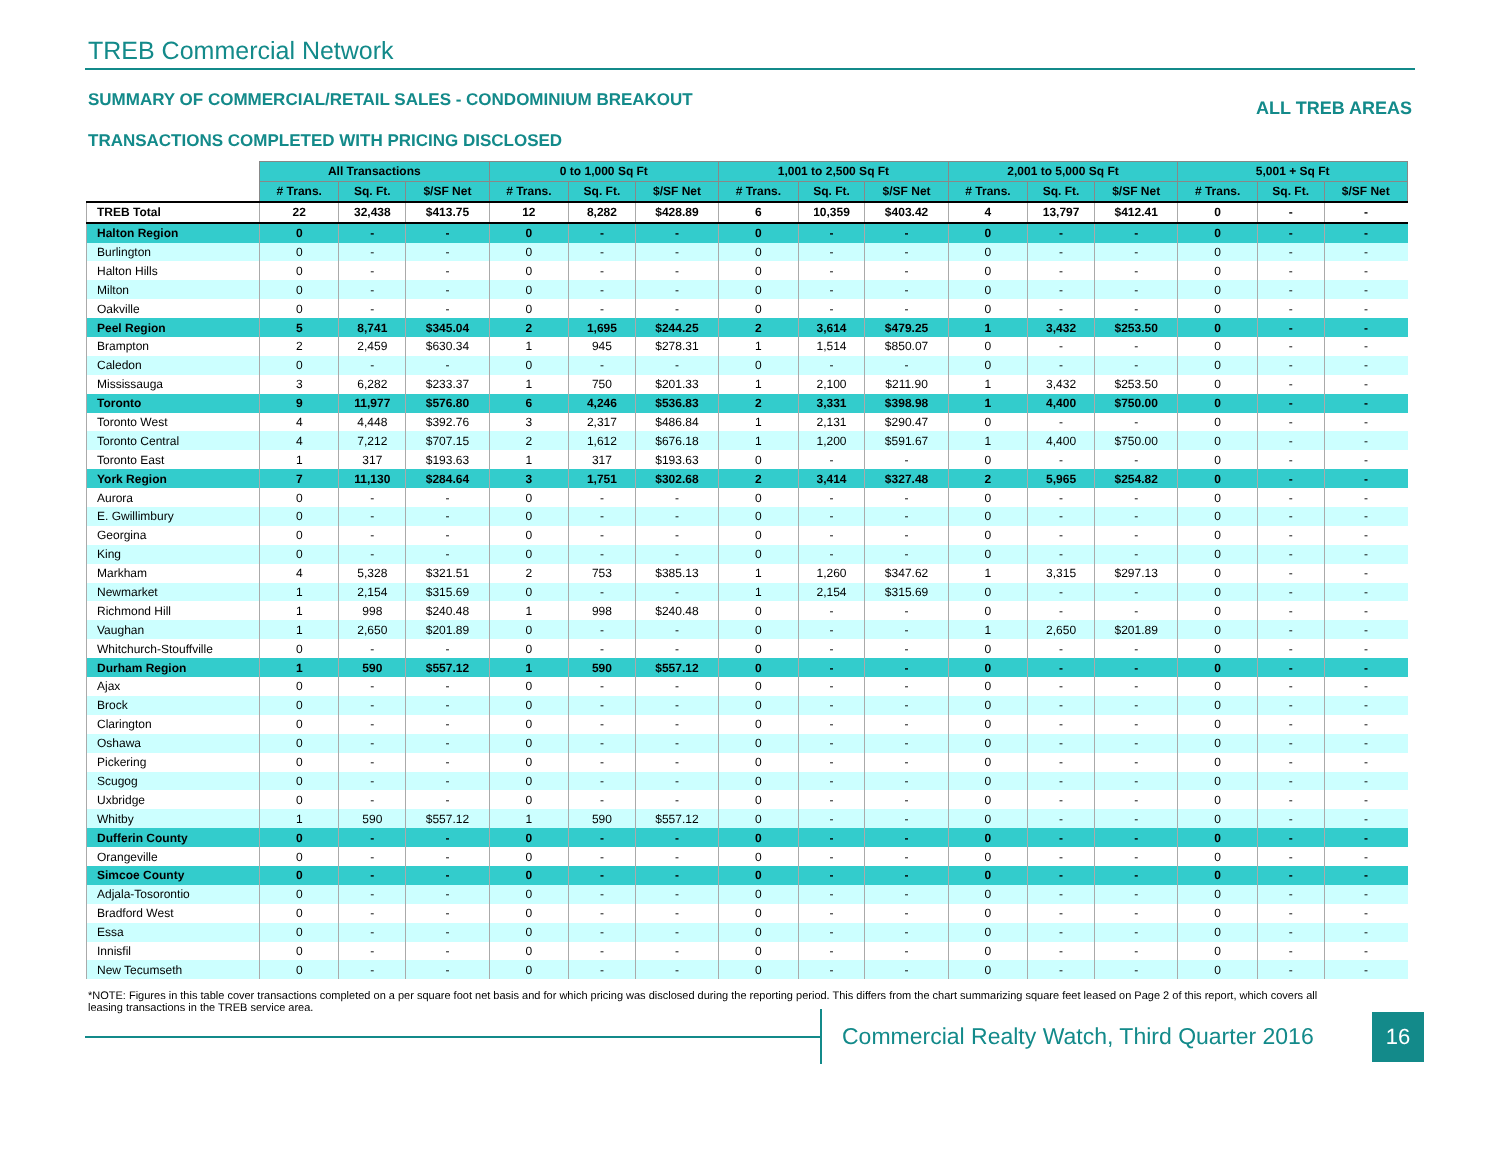TREB Commercial Network
SUMMARY OF COMMERCIAL/RETAIL SALES - CONDOMINIUM BREAKOUT
ALL TREB AREAS
TRANSACTIONS COMPLETED WITH PRICING DISCLOSED
| | All Transactions | | | 0 to 1,000 Sq Ft | | | 1,001 to 2,500 Sq Ft | | | 2,001 to 5,000 Sq Ft | | | 5,001 + Sq Ft | | |
| | # Trans. | Sq. Ft. | $/SF Net | # Trans. | Sq. Ft. | $/SF Net | # Trans. | Sq. Ft. | $/SF Net | # Trans. | Sq. Ft. | $/SF Net | # Trans. | Sq. Ft. | $/SF Net |
| TREB Total | 22 | 32,438 | $413.75 | 12 | 8,282 | $428.89 | 6 | 10,359 | $403.42 | 4 | 13,797 | $412.41 | 0 | - | - |
| Halton Region | 0 | - | - | 0 | - | - | 0 | - | - | 0 | - | - | 0 | - | - |
| Burlington | 0 | - | - | 0 | - | - | 0 | - | - | 0 | - | - | 0 | - | - |
| Halton Hills | 0 | - | - | 0 | - | - | 0 | - | - | 0 | - | - | 0 | - | - |
| Milton | 0 | - | - | 0 | - | - | 0 | - | - | 0 | - | - | 0 | - | - |
| Oakville | 0 | - | - | 0 | - | - | 0 | - | - | 0 | - | - | 0 | - | - |
| Peel Region | 5 | 8,741 | $345.04 | 2 | 1,695 | $244.25 | 2 | 3,614 | $479.25 | 1 | 3,432 | $253.50 | 0 | - | - |
| Brampton | 2 | 2,459 | $630.34 | 1 | 945 | $278.31 | 1 | 1,514 | $850.07 | 0 | - | - | 0 | - | - |
| Caledon | 0 | - | - | 0 | - | - | 0 | - | - | 0 | - | - | 0 | - | - |
| Mississauga | 3 | 6,282 | $233.37 | 1 | 750 | $201.33 | 1 | 2,100 | $211.90 | 1 | 3,432 | $253.50 | 0 | - | - |
| Toronto | 9 | 11,977 | $576.80 | 6 | 4,246 | $536.83 | 2 | 3,331 | $398.98 | 1 | 4,400 | $750.00 | 0 | - | - |
| Toronto West | 4 | 4,448 | $392.76 | 3 | 2,317 | $486.84 | 1 | 2,131 | $290.47 | 0 | - | - | 0 | - | - |
| Toronto Central | 4 | 7,212 | $707.15 | 2 | 1,612 | $676.18 | 1 | 1,200 | $591.67 | 1 | 4,400 | $750.00 | 0 | - | - |
| Toronto East | 1 | 317 | $193.63 | 1 | 317 | $193.63 | 0 | - | - | 0 | - | - | 0 | - | - |
| York Region | 7 | 11,130 | $284.64 | 3 | 1,751 | $302.68 | 2 | 3,414 | $327.48 | 2 | 5,965 | $254.82 | 0 | - | - |
| Aurora | 0 | - | - | 0 | - | - | 0 | - | - | 0 | - | - | 0 | - | - |
| E. Gwillimbury | 0 | - | - | 0 | - | - | 0 | - | - | 0 | - | - | 0 | - | - |
| Georgina | 0 | - | - | 0 | - | - | 0 | - | - | 0 | - | - | 0 | - | - |
| King | 0 | - | - | 0 | - | - | 0 | - | - | 0 | - | - | 0 | - | - |
| Markham | 4 | 5,328 | $321.51 | 2 | 753 | $385.13 | 1 | 1,260 | $347.62 | 1 | 3,315 | $297.13 | 0 | - | - |
| Newmarket | 1 | 2,154 | $315.69 | 0 | - | - | 1 | 2,154 | $315.69 | 0 | - | - | 0 | - | - |
| Richmond Hill | 1 | 998 | $240.48 | 1 | 998 | $240.48 | 0 | - | - | 0 | - | - | 0 | - | - |
| Vaughan | 1 | 2,650 | $201.89 | 0 | - | - | 0 | - | - | 1 | 2,650 | $201.89 | 0 | - | - |
| Whitchurch-Stouffville | 0 | - | - | 0 | - | - | 0 | - | - | 0 | - | - | 0 | - | - |
| Durham Region | 1 | 590 | $557.12 | 1 | 590 | $557.12 | 0 | - | - | 0 | - | - | 0 | - | - |
| Ajax | 0 | - | - | 0 | - | - | 0 | - | - | 0 | - | - | 0 | - | - |
| Brock | 0 | - | - | 0 | - | - | 0 | - | - | 0 | - | - | 0 | - | - |
| Clarington | 0 | - | - | 0 | - | - | 0 | - | - | 0 | - | - | 0 | - | - |
| Oshawa | 0 | - | - | 0 | - | - | 0 | - | - | 0 | - | - | 0 | - | - |
| Pickering | 0 | - | - | 0 | - | - | 0 | - | - | 0 | - | - | 0 | - | - |
| Scugog | 0 | - | - | 0 | - | - | 0 | - | - | 0 | - | - | 0 | - | - |
| Uxbridge | 0 | - | - | 0 | - | - | 0 | - | - | 0 | - | - | 0 | - | - |
| Whitby | 1 | 590 | $557.12 | 1 | 590 | $557.12 | 0 | - | - | 0 | - | - | 0 | - | - |
| Dufferin County | 0 | - | - | 0 | - | - | 0 | - | - | 0 | - | - | 0 | - | - |
| Orangeville | 0 | - | - | 0 | - | - | 0 | - | - | 0 | - | - | 0 | - | - |
| Simcoe County | 0 | - | - | 0 | - | - | 0 | - | - | 0 | - | - | 0 | - | - |
| Adjala-Tosorontio | 0 | - | - | 0 | - | - | 0 | - | - | 0 | - | - | 0 | - | - |
| Bradford West | 0 | - | - | 0 | - | - | 0 | - | - | 0 | - | - | 0 | - | - |
| Essa | 0 | - | - | 0 | - | - | 0 | - | - | 0 | - | - | 0 | - | - |
| Innisfil | 0 | - | - | 0 | - | - | 0 | - | - | 0 | - | - | 0 | - | - |
| New Tecumseth | 0 | - | - | 0 | - | - | 0 | - | - | 0 | - | - | 0 | - | - |
*NOTE: Figures in this table cover transactions completed on a per square foot net basis and for which pricing was disclosed during the reporting period. This differs from the chart summarizing square feet leased on Page 2 of this report, which covers all leasing transactions in the TREB service area.
Commercial Realty Watch, Third Quarter 2016
16